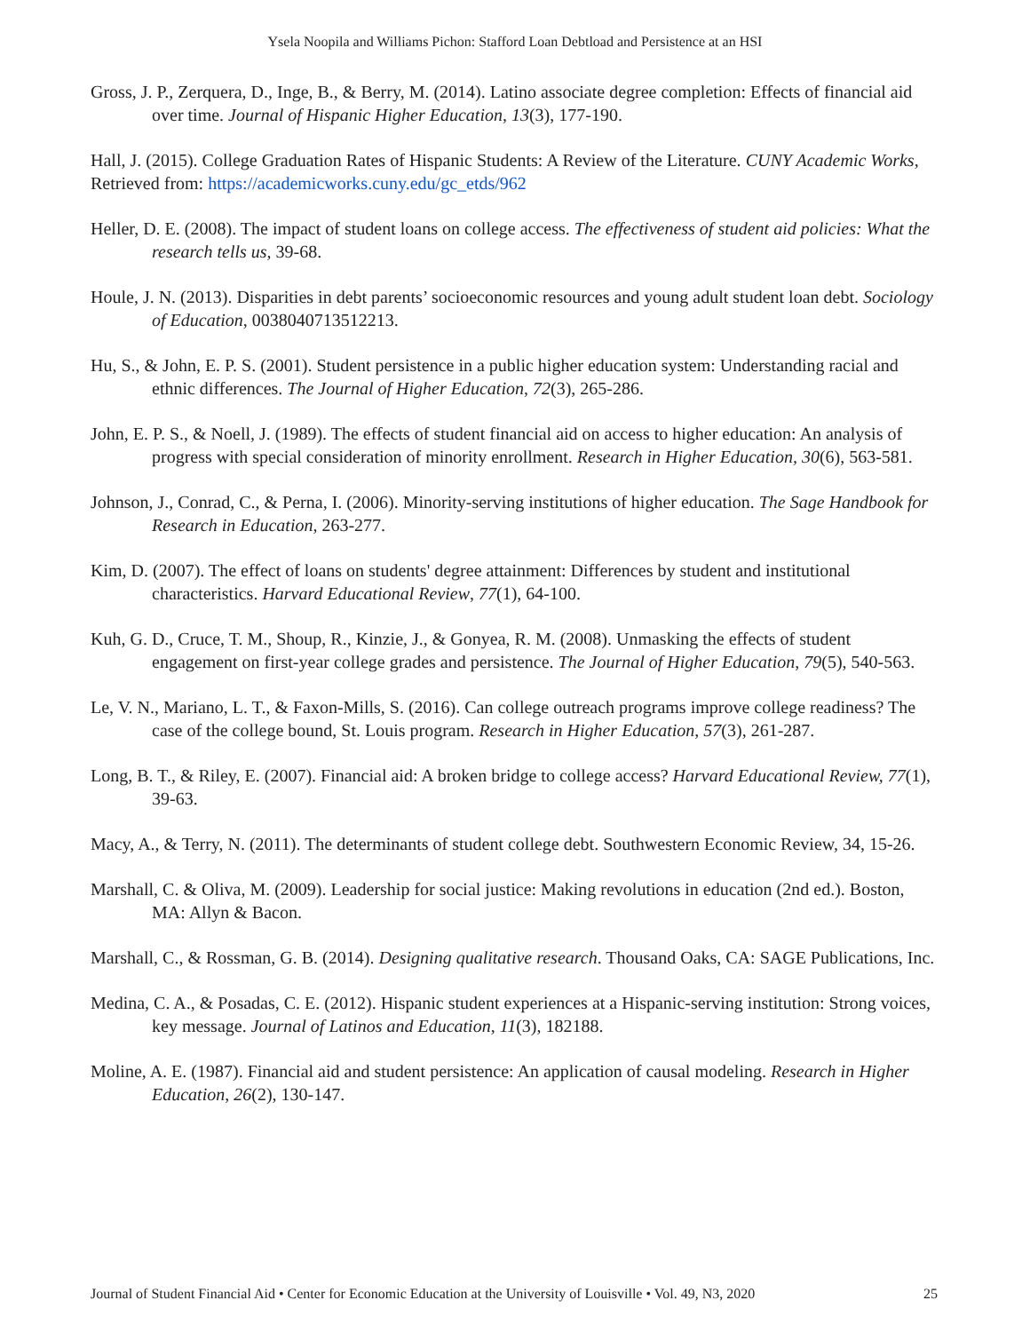Ysela Noopila and Williams Pichon: Stafford Loan Debtload and Persistence at an HSI
Gross, J. P., Zerquera, D., Inge, B., & Berry, M. (2014). Latino associate degree completion: Effects of financial aid over time. Journal of Hispanic Higher Education, 13(3), 177-190.
Hall, J. (2015). College Graduation Rates of Hispanic Students: A Review of the Literature. CUNY Academic Works, Retrieved from: https://academicworks.cuny.edu/gc_etds/962
Heller, D. E. (2008). The impact of student loans on college access. The effectiveness of student aid policies: What the research tells us, 39-68.
Houle, J. N. (2013). Disparities in debt parents’ socioeconomic resources and young adult student loan debt. Sociology of Education, 0038040713512213.
Hu, S., & John, E. P. S. (2001). Student persistence in a public higher education system: Understanding racial and ethnic differences. The Journal of Higher Education, 72(3), 265-286.
John, E. P. S., & Noell, J. (1989). The effects of student financial aid on access to higher education: An analysis of progress with special consideration of minority enrollment. Research in Higher Education, 30(6), 563-581.
Johnson, J., Conrad, C., & Perna, I. (2006). Minority-serving institutions of higher education. The Sage Handbook for Research in Education, 263-277.
Kim, D. (2007). The effect of loans on students' degree attainment: Differences by student and institutional characteristics. Harvard Educational Review, 77(1), 64-100.
Kuh, G. D., Cruce, T. M., Shoup, R., Kinzie, J., & Gonyea, R. M. (2008). Unmasking the effects of student engagement on first-year college grades and persistence. The Journal of Higher Education, 79(5), 540-563.
Le, V. N., Mariano, L. T., & Faxon-Mills, S. (2016). Can college outreach programs improve college readiness? The case of the college bound, St. Louis program. Research in Higher Education, 57(3), 261-287.
Long, B. T., & Riley, E. (2007). Financial aid: A broken bridge to college access? Harvard Educational Review, 77(1), 39-63.
Macy, A., & Terry, N. (2011). The determinants of student college debt. Southwestern Economic Review, 34, 15-26.
Marshall, C. & Oliva, M. (2009). Leadership for social justice: Making revolutions in education (2nd ed.). Boston, MA: Allyn & Bacon.
Marshall, C., & Rossman, G. B. (2014). Designing qualitative research. Thousand Oaks, CA: SAGE Publications, Inc.
Medina, C. A., & Posadas, C. E. (2012). Hispanic student experiences at a Hispanic-serving institution: Strong voices, key message. Journal of Latinos and Education, 11(3), 182188.
Moline, A. E. (1987). Financial aid and student persistence: An application of causal modeling. Research in Higher Education, 26(2), 130-147.
Journal of Student Financial Aid • Center for Economic Education at the University of Louisville • Vol. 49, N3, 2020 25